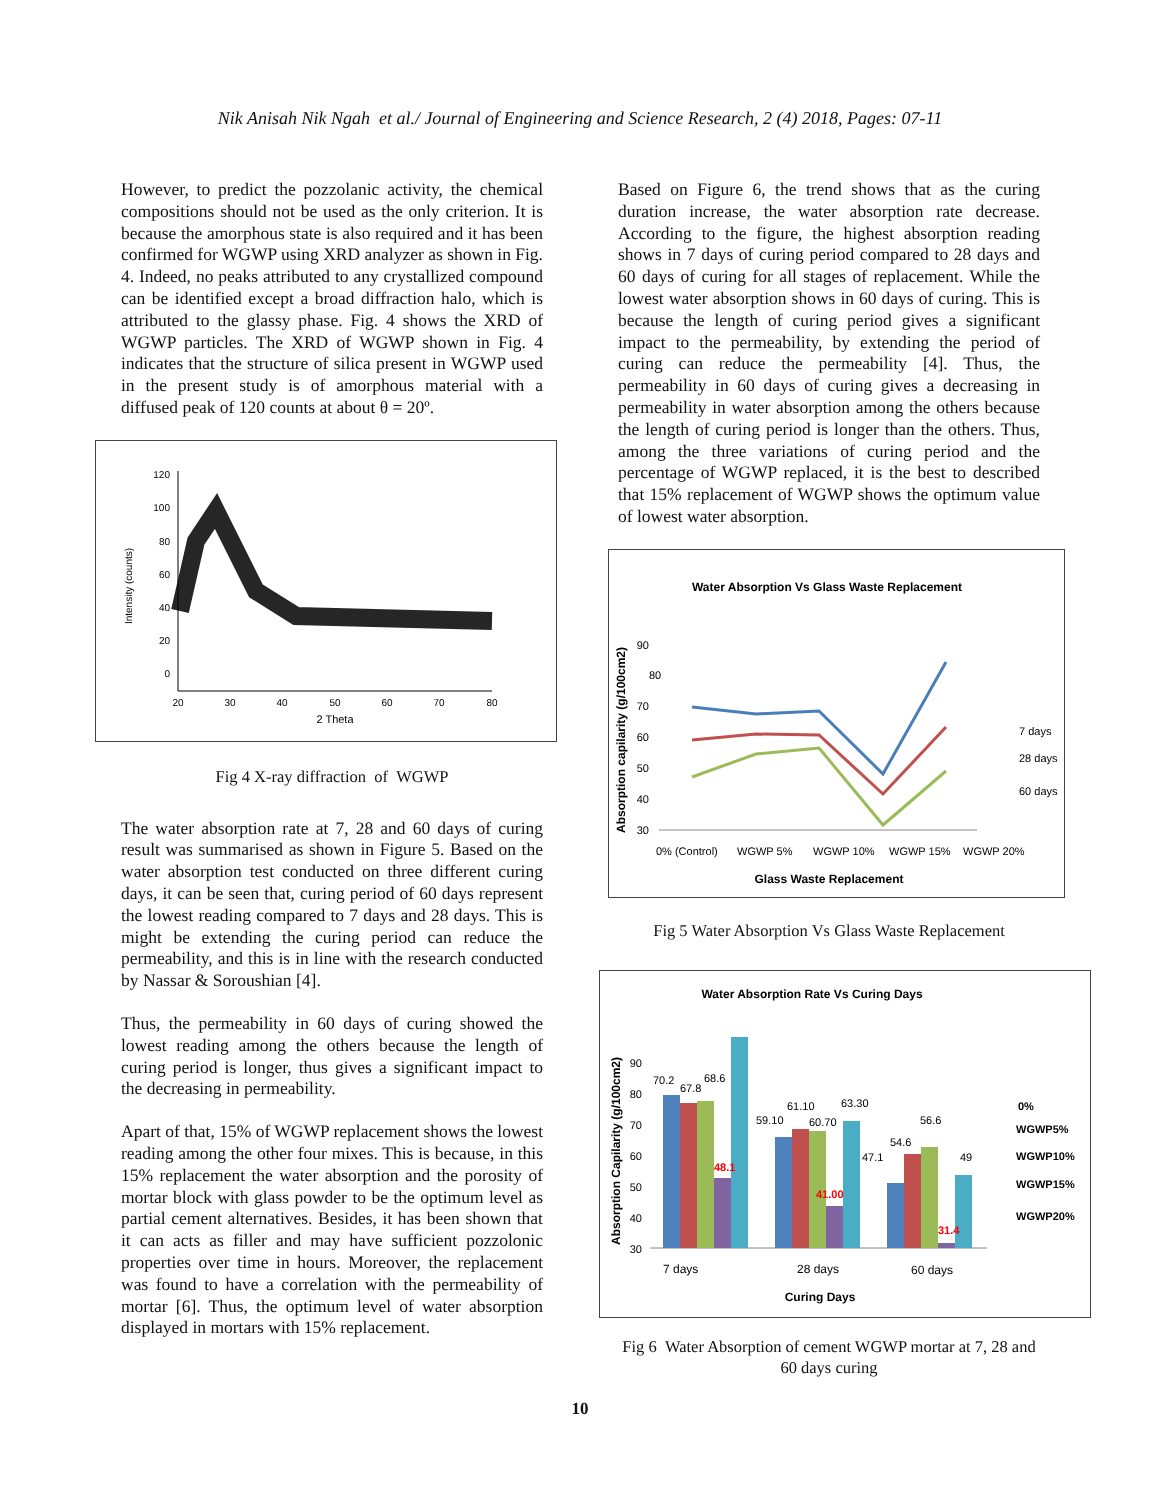Nik Anisah Nik Ngah et al./ Journal of Engineering and Science Research, 2 (4) 2018, Pages: 07-11
However, to predict the pozzolanic activity, the chemical compositions should not be used as the only criterion. It is because the amorphous state is also required and it has been confirmed for WGWP using XRD analyzer as shown in Fig. 4. Indeed, no peaks attributed to any crystallized compound can be identified except a broad diffraction halo, which is attributed to the glassy phase. Fig. 4 shows the XRD of WGWP particles. The XRD of WGWP shown in Fig. 4 indicates that the structure of silica present in WGWP used in the present study is of amorphous material with a diffused peak of 120 counts at about θ = 20º.
120
100
80
60
40
20
0
20
30
40
50
60
70
80
2 Theta
Intensity (counts)
Fig 4 X-ray diffraction of WGWP
The water absorption rate at 7, 28 and 60 days of curing result was summarised as shown in Figure 5. Based on the water absorption test conducted on three different curing days, it can be seen that, curing period of 60 days represent the lowest reading compared to 7 days and 28 days. This is might be extending the curing period can reduce the permeability, and this is in line with the research conducted by Nassar & Soroushian [4].
Thus, the permeability in 60 days of curing showed the lowest reading among the others because the length of curing period is longer, thus gives a significant impact to the decreasing in permeability.
Apart of that, 15% of WGWP replacement shows the lowest reading among the other four mixes. This is because, in this 15% replacement the water absorption and the porosity of mortar block with glass powder to be the optimum level as partial cement alternatives. Besides, it has been shown that it can acts as filler and may have sufficient pozzolonic properties over time in hours. Moreover, the replacement was found to have a correlation with the permeability of mortar [6]. Thus, the optimum level of water absorption displayed in mortars with 15% replacement.
Based on Figure 6, the trend shows that as the curing duration increase, the water absorption rate decrease. According to the figure, the highest absorption reading shows in 7 days of curing period compared to 28 days and 60 days of curing for all stages of replacement. While the lowest water absorption shows in 60 days of curing. This is because the length of curing period gives a significant impact to the permeability, by extending the period of curing can reduce the permeability [4]. Thus, the permeability in 60 days of curing gives a decreasing in permeability in water absorption among the others because the length of curing period is longer than the others. Thus, among the three variations of curing period and the percentage of WGWP replaced, it is the best to described that 15% replacement of WGWP shows the optimum value of lowest water absorption.
Water Absorption Vs Glass Waste Replacement
90
80
70
60
50
40
30
7 days
28 days
60 days
0% (Control)
WGWP 5%
WGWP 10%
WGWP 15%
WGWP 20%
Glass Waste Replacement
Absorption capilarity (g/100cm2)
Fig 5 Water Absorption Vs Glass Waste Replacement
Water Absorption Rate Vs Curing Days
90
80
70
60
50
40
30
70.2
67.8
68.6
48.1
59.10
61.10
60.70
41.00
63.30
47.1
54.6
56.6
31.4
49
0%
WGWP5%
WGWP10%
WGWP15%
WGWP20%
7 days
28 days
60 days
Curing Days
Absorption Capilarity (g/100cm2)
Fig 6 Water Absorption of cement WGWP mortar at 7, 28 and 60 days curing
10